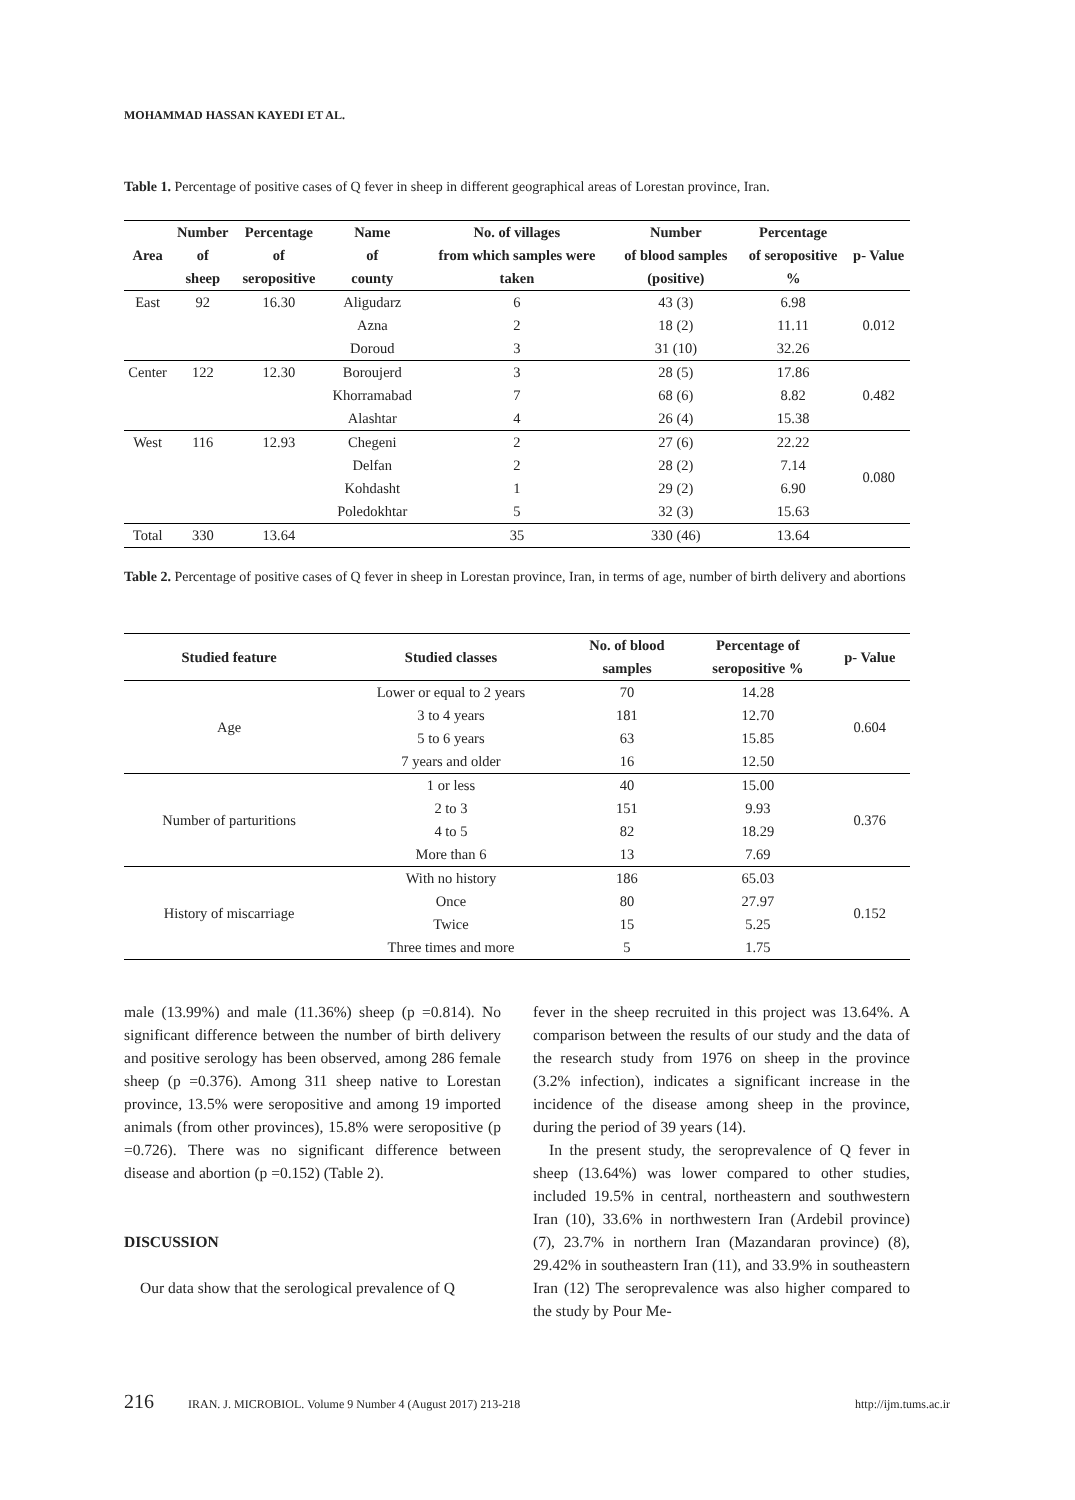MOHAMMAD HASSAN KAYEDI ET AL.
Table 1. Percentage of positive cases of Q fever in sheep in different geographical areas of Lorestan province, Iran.
| Area | Number of sheep | Percentage of seropositive | Name of county | No. of villages from which samples were taken | Number of blood samples (positive) | Percentage of seropositive % | p- Value |
| --- | --- | --- | --- | --- | --- | --- | --- |
| East | 92 | 16.30 | Aligudarz | 6 | 43 (3) | 6.98 | 0.012 |
| | | | Azna | 2 | 18 (2) | 11.11 | |
| | | | Doroud | 3 | 31 (10) | 32.26 | |
| Center | 122 | 12.30 | Boroujerd | 3 | 28 (5) | 17.86 | 0.482 |
| | | | Khorramabad | 7 | 68 (6) | 8.82 | |
| | | | Alashtar | 4 | 26 (4) | 15.38 | |
| West | 116 | 12.93 | Chegeni | 2 | 27 (6) | 22.22 | 0.080 |
| | | | Delfan | 2 | 28 (2) | 7.14 | |
| | | | Kohdasht | 1 | 29 (2) | 6.90 | |
| | | | Poledokhtar | 5 | 32 (3) | 15.63 | |
| Total | 330 | 13.64 | | 35 | 330 (46) | 13.64 | |
Table 2. Percentage of positive cases of Q fever in sheep in Lorestan province, Iran, in terms of age, number of birth delivery and abortions
| Studied feature | Studied classes | No. of blood samples | Percentage of seropositive % | p- Value |
| --- | --- | --- | --- | --- |
| Age | Lower or equal to 2 years | 70 | 14.28 | 0.604 |
| | 3 to 4 years | 181 | 12.70 | |
| | 5 to 6 years | 63 | 15.85 | |
| | 7 years and older | 16 | 12.50 | |
| Number of parturitions | 1 or less | 40 | 15.00 | 0.376 |
| | 2 to 3 | 151 | 9.93 | |
| | 4 to 5 | 82 | 18.29 | |
| | More than 6 | 13 | 7.69 | |
| History of miscarriage | With no history | 186 | 65.03 | 0.152 |
| | Once | 80 | 27.97 | |
| | Twice | 15 | 5.25 | |
| | Three times and more | 5 | 1.75 | |
male (13.99%) and male (11.36%) sheep (p =0.814). No significant difference between the number of birth delivery and positive serology has been observed, among 286 female sheep (p =0.376). Among 311 sheep native to Lorestan province, 13.5% were seropositive and among 19 imported animals (from other provinces), 15.8% were seropositive (p =0.726). There was no significant difference between disease and abortion (p =0.152) (Table 2).
DISCUSSION
Our data show that the serological prevalence of Q
fever in the sheep recruited in this project was 13.64%. A comparison between the results of our study and the data of the research study from 1976 on sheep in the province (3.2% infection), indicates a significant increase in the incidence of the disease among sheep in the province, during the period of 39 years (14).
In the present study, the seroprevalence of Q fever in sheep (13.64%) was lower compared to other studies, included 19.5% in central, northeastern and southwestern Iran (10), 33.6% in northwestern Iran (Ardebil province) (7), 23.7% in northern Iran (Mazandaran province) (8), 29.42% in southeastern Iran (11), and 33.9% in southeastern Iran (12) The seroprevalence was also higher compared to the study by Pour Me-
216 IRAN. J. MICROBIOL. Volume 9 Number 4 (August 2017) 213-218 http://ijm.tums.ac.ir